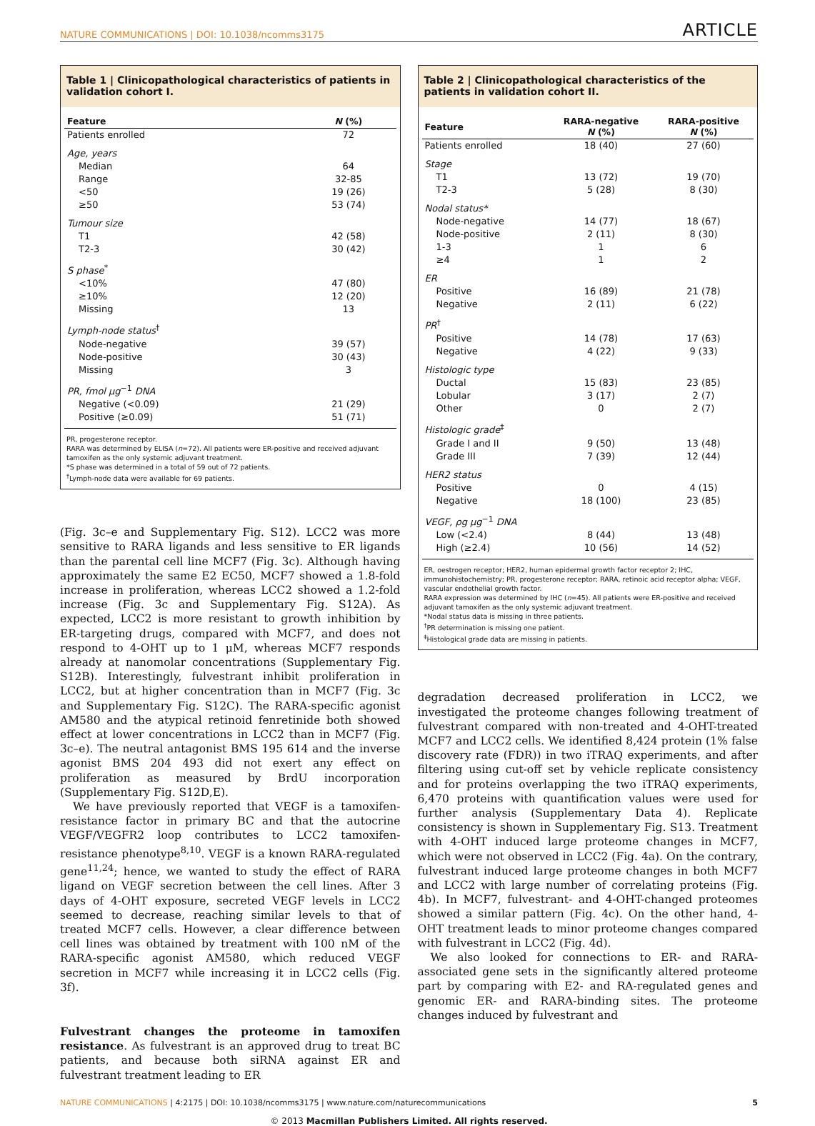NATURE COMMUNICATIONS | DOI: 10.1038/ncomms3175 ARTICLE
Table 1 | Clinicopathological characteristics of patients in validation cohort I.
| Feature | N (%) |
| --- | --- |
| Patients enrolled | 72 |
| Age, years | |
| Median | 64 |
| Range | 32-85 |
| <50 | 19 (26) |
| ≥50 | 53 (74) |
| Tumour size | |
| T1 | 42 (58) |
| T2-3 | 30 (42) |
| S phase<sup>*</sup> | |
| <10% | 47 (80) |
| ≥10% | 12 (20) |
| Missing | 13 |
| Lymph-node status<sup>†</sup> | |
| Node-negative | 39 (57) |
| Node-positive | 30 (43) |
| Missing | 3 |
| PR, fmol μg<sup>−1</sup> DNA | |
| Negative (<0.09) | 21 (29) |
| Positive (≥0.09) | 51 (71) |
PR, progesterone receptor.
RARA was determined by ELISA (n=72). All patients were ER-positive and received adjuvant tamoxifen as the only systemic adjuvant treatment.
*S phase was determined in a total of 59 out of 72 patients.
<sup>†</sup> Lymph-node data were available for 69 patients.
(Fig. 3c–e and Supplementary Fig. S12). LCC2 was more sensitive to RARA ligands and less sensitive to ER ligands than the parental cell line MCF7 (Fig. 3c). Although having approximately the same E2 EC50, MCF7 showed a 1.8-fold increase in proliferation, whereas LCC2 showed a 1.2-fold increase (Fig. 3c and Supplementary Fig. S12A). As expected, LCC2 is more resistant to growth inhibition by ER-targeting drugs, compared with MCF7, and does not respond to 4-OHT up to 1 μM, whereas MCF7 responds already at nanomolar concentrations (Supplementary Fig. S12B). Interestingly, fulvestrant inhibit proliferation in LCC2, but at higher concentration than in MCF7 (Fig. 3c and Supplementary Fig. S12C). The RARA-specific agonist AM580 and the atypical retinoid fenretinide both showed effect at lower concentrations in LCC2 than in MCF7 (Fig. 3c–e). The neutral antagonist BMS 195 614 and the inverse agonist BMS 204 493 did not exert any effect on proliferation as measured by BrdU incorporation (Supplementary Fig. S12D,E).
We have previously reported that VEGF is a tamoxifen-resistance factor in primary BC and that the autocrine VEGF/VEGFR2 loop contributes to LCC2 tamoxifen-resistance phenotype<sup>8,10</sup>. VEGF is a known RARA-regulated gene<sup>11,24</sup>; hence, we wanted to study the effect of RARA ligand on VEGF secretion between the cell lines. After 3 days of 4-OHT exposure, secreted VEGF levels in LCC2 seemed to decrease, reaching similar levels to that of treated MCF7 cells. However, a clear difference between cell lines was obtained by treatment with 100 nM of the RARA-specific agonist AM580, which reduced VEGF secretion in MCF7 while increasing it in LCC2 cells (Fig. 3f).
Fulvestrant changes the proteome in tamoxifen resistance. As fulvestrant is an approved drug to treat BC patients, and because both siRNA against ER and fulvestrant treatment leading to ER
Table 2 | Clinicopathological characteristics of the patients in validation cohort II.
| Feature | RARA-negative N (%) | RARA-positive N (%) |
| --- | --- | --- |
| Patients enrolled | 18 (40) | 27 (60) |
| Stage | | |
| T1 | 13 (72) | 19 (70) |
| T2-3 | 5 (28) | 8 (30) |
| Nodal status* | | |
| Node-negative | 14 (77) | 18 (67) |
| Node-positive | 2 (11) | 8 (30) |
| 1-3 | 1 | 6 |
| ≥4 | 1 | 2 |
| ER | | |
| Positive | 16 (89) | 21 (78) |
| Negative | 2 (11) | 6 (22) |
| PR<sup>†</sup> | | |
| Positive | 14 (78) | 17 (63) |
| Negative | 4 (22) | 9 (33) |
| Histologic type | | |
| Ductal | 15 (83) | 23 (85) |
| Lobular | 3 (17) | 2 (7) |
| Other | 0 | 2 (7) |
| Histologic grade<sup>‡</sup> | | |
| Grade I and II | 9 (50) | 13 (48) |
| Grade III | 7 (39) | 12 (44) |
| HER2 status | | |
| Positive | 0 | 4 (15) |
| Negative | 18 (100) | 23 (85) |
| VEGF, ρg μg<sup>−1</sup> DNA | | |
| Low (<2.4) | 8 (44) | 13 (48) |
| High (≥2.4) | 10 (56) | 14 (52) |
ER, oestrogen receptor; HER2, human epidermal growth factor receptor 2; IHC, immunohistochemistry; PR, progesterone receptor; RARA, retinoic acid receptor alpha; VEGF, vascular endothelial growth factor.
RARA expression was determined by IHC (n=45). All patients were ER-positive and received adjuvant tamoxifen as the only systemic adjuvant treatment.
*Nodal status data is missing in three patients.
<sup>†</sup> PR determination is missing one patient.
<sup>‡</sup> Histological grade data are missing in patients.
degradation decreased proliferation in LCC2, we investigated the proteome changes following treatment of fulvestrant compared with non-treated and 4-OHT-treated MCF7 and LCC2 cells. We identified 8,424 protein (1% false discovery rate (FDR)) in two iTRAQ experiments, and after filtering using cut-off set by vehicle replicate consistency and for proteins overlapping the two iTRAQ experiments, 6,470 proteins with quantification values were used for further analysis (Supplementary Data 4). Replicate consistency is shown in Supplementary Fig. S13. Treatment with 4-OHT induced large proteome changes in MCF7, which were not observed in LCC2 (Fig. 4a). On the contrary, fulvestrant induced large proteome changes in both MCF7 and LCC2 with large number of correlating proteins (Fig. 4b). In MCF7, fulvestrant- and 4-OHT-changed proteomes showed a similar pattern (Fig. 4c). On the other hand, 4-OHT treatment leads to minor proteome changes compared with fulvestrant in LCC2 (Fig. 4d).
We also looked for connections to ER- and RARA-associated gene sets in the significantly altered proteome part by comparing with E2- and RA-regulated genes and genomic ER- and RARA-binding sites. The proteome changes induced by fulvestrant and
NATURE COMMUNICATIONS | 4:2175 | DOI: 10.1038/ncomms3175 | www.nature.com/naturecommunications 5
© 2013 Macmillan Publishers Limited. All rights reserved.